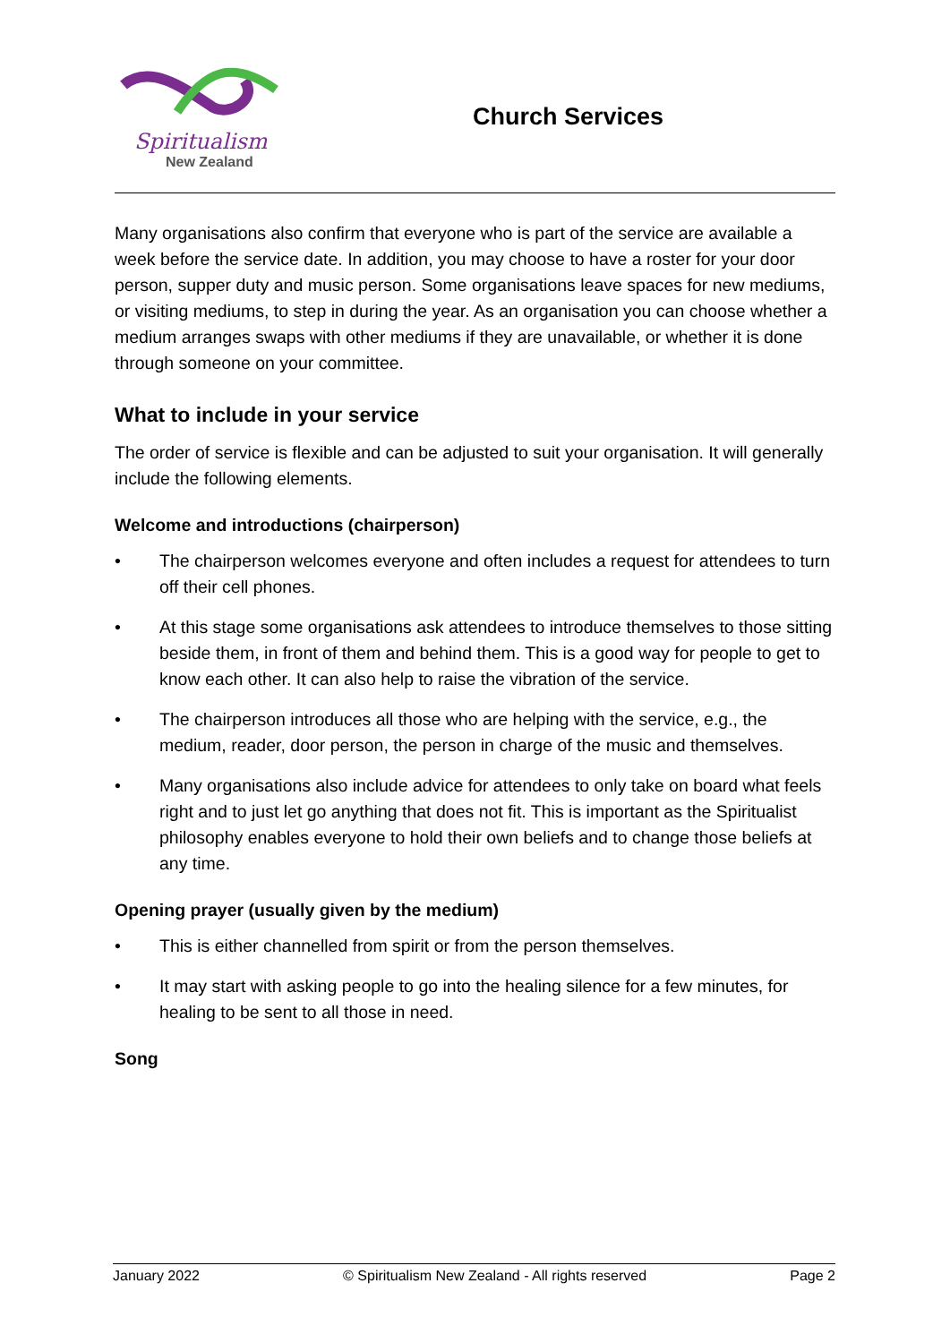Spiritualism
New Zealand
Church Services
Many organisations also confirm that everyone who is part of the service are available a week before the service date. In addition, you may choose to have a roster for your door person, supper duty and music person. Some organisations leave spaces for new mediums, or visiting mediums, to step in during the year. As an organisation you can choose whether a medium arranges swaps with other mediums if they are unavailable, or whether it is done through someone on your committee.
What to include in your service
The order of service is flexible and can be adjusted to suit your organisation. It will generally include the following elements.
Welcome and introductions (chairperson)
• The chairperson welcomes everyone and often includes a request for attendees to turn off their cell phones.
• At this stage some organisations ask attendees to introduce themselves to those sitting beside them, in front of them and behind them. This is a good way for people to get to know each other. It can also help to raise the vibration of the service.
• The chairperson introduces all those who are helping with the service, e.g., the medium, reader, door person, the person in charge of the music and themselves.
• Many organisations also include advice for attendees to only take on board what feels right and to just let go anything that does not fit. This is important as the Spiritualist philosophy enables everyone to hold their own beliefs and to change those beliefs at any time.
Opening prayer (usually given by the medium)
• This is either channelled from spirit or from the person themselves.
• It may start with asking people to go into the healing silence for a few minutes, for healing to be sent to all those in need.
Song
January 2022 © Spiritualism New Zealand - All rights reserved Page 2